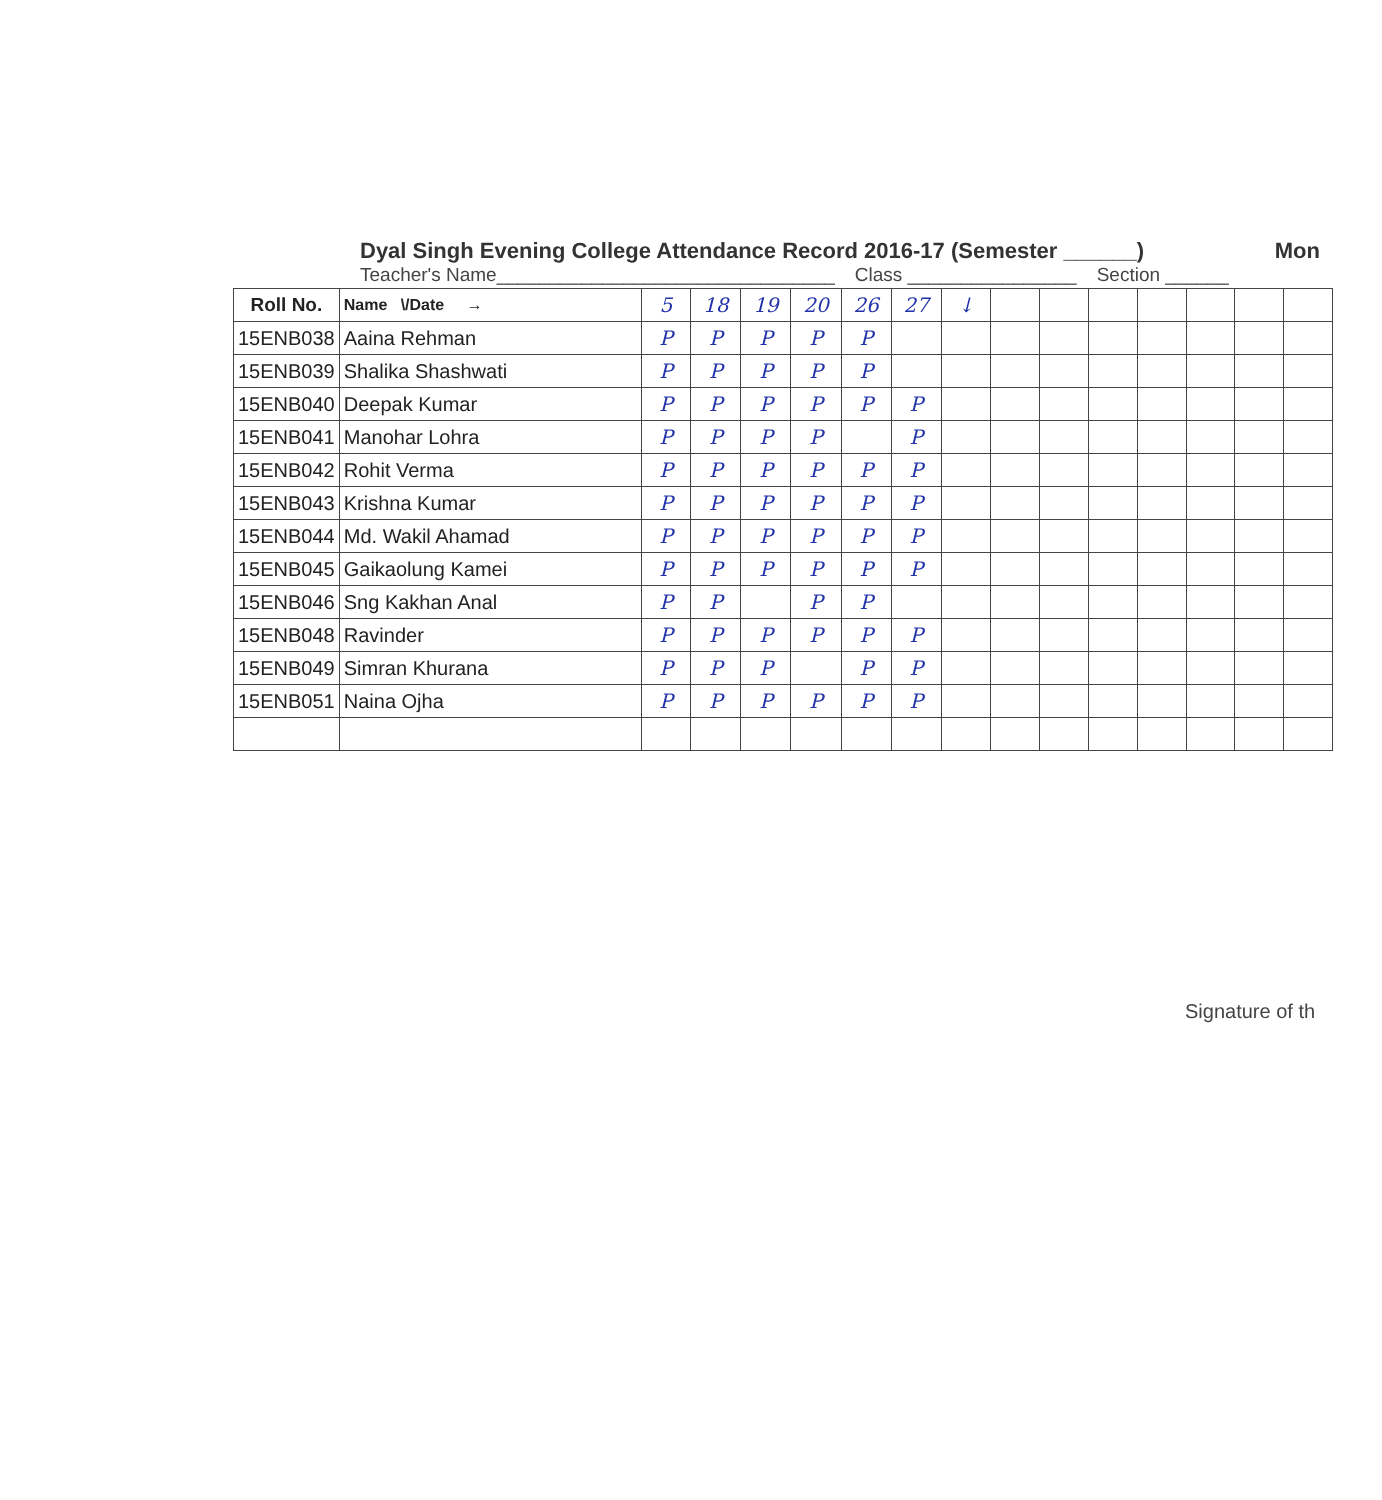Dyal Singh Evening College Attendance Record 2016-17 (Semester ______) Mon
Teacher's Name________________________________ Class ________________ Section ______
| Roll No. | Name \/Date → | 5 | 18 | 19 | 20 | 26 | 27 | ↓ | | | | | | | |
| 15ENB038 | Aaina Rehman | P | P | P | P | P | | | | | | | | | |
| 15ENB039 | Shalika Shashwati | P | P | P | P | P | | | | | | | | | |
| 15ENB040 | Deepak Kumar | P | P | P | P | P | P | | | | | | | | |
| 15ENB041 | Manohar Lohra | P | P | P | P | | P | | | | | | | | |
| 15ENB042 | Rohit Verma | P | P | P | P | P | P | | | | | | | | |
| 15ENB043 | Krishna Kumar | P | P | P | P | P | P | | | | | | | | |
| 15ENB044 | Md. Wakil Ahamad | P | P | P | P | P | P | | | | | | | | |
| 15ENB045 | Gaikaolung Kamei | P | P | P | P | P | P | | | | | | | | |
| 15ENB046 | Sng Kakhan Anal | P | P | | P | P | | | | | | | | | |
| 15ENB048 | Ravinder | P | P | P | P | P | P | | | | | | | | |
| 15ENB049 | Simran Khurana | P | P | P | | P | P | | | | | | | | |
| 15ENB051 | Naina Ojha | P | P | P | P | P | P | | | | | | | | |
Signature of th